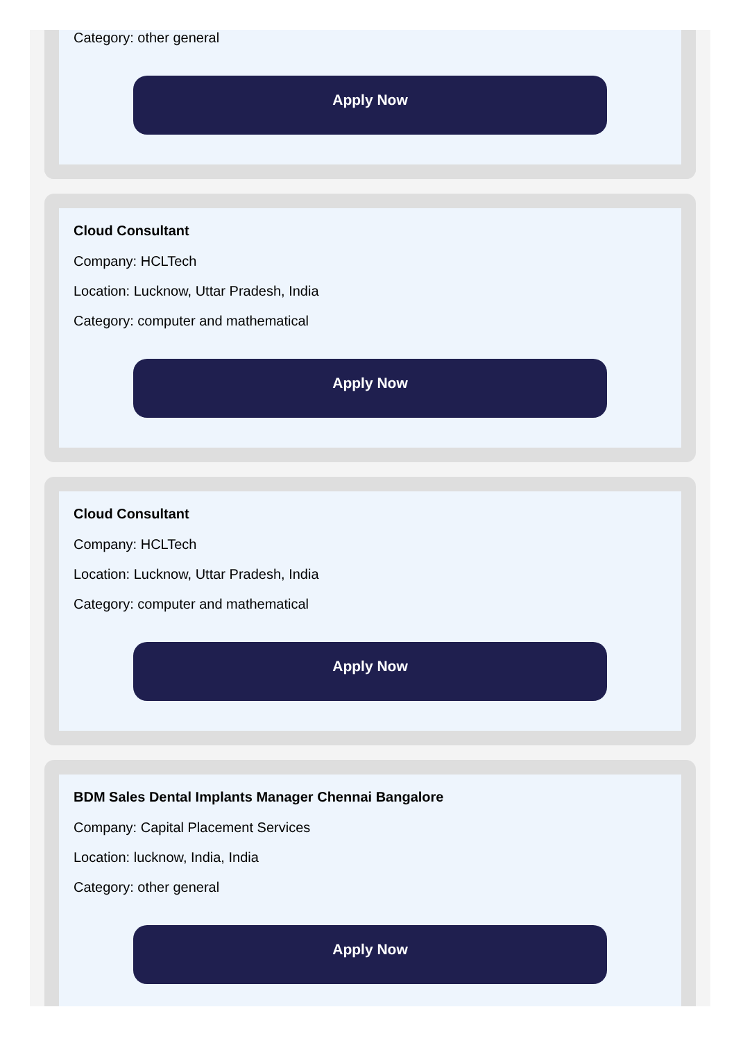Category: other general
Apply Now
Cloud Consultant
Company: HCLTech
Location: Lucknow, Uttar Pradesh, India
Category: computer and mathematical
Apply Now
Cloud Consultant
Company: HCLTech
Location: Lucknow, Uttar Pradesh, India
Category: computer and mathematical
Apply Now
BDM Sales Dental Implants Manager Chennai Bangalore
Company: Capital Placement Services
Location: lucknow, India, India
Category: other general
Apply Now